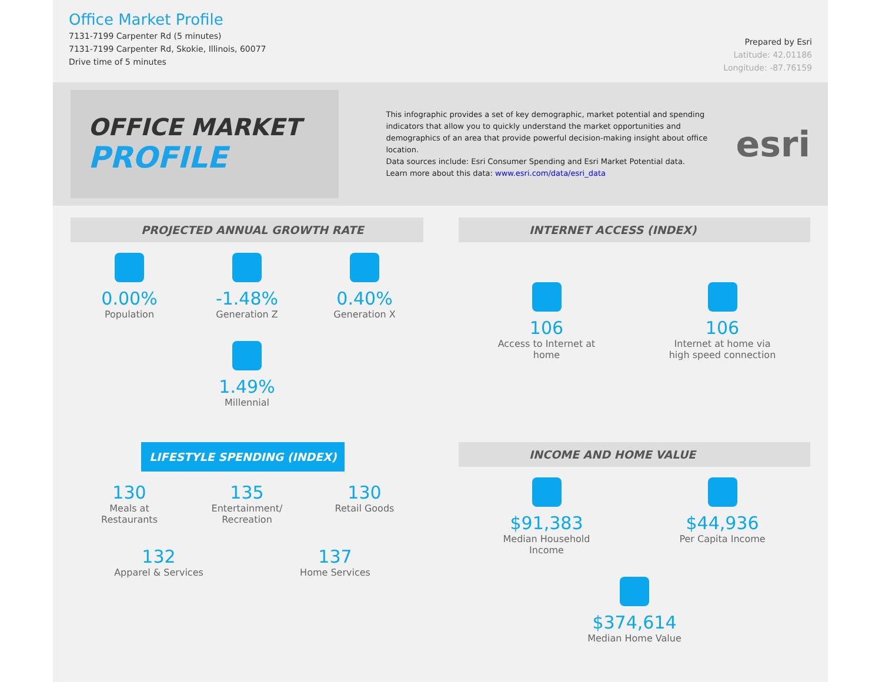Office Market Profile
7131-7199 Carpenter Rd (5 minutes)
7131-7199 Carpenter Rd, Skokie, Illinois, 60077
Drive time of 5 minutes
Prepared by Esri
Latitude: 42.01186
Longitude: -87.76159
OFFICE MARKET
PROFILE
This infographic provides a set of key demographic, market potential and spending indicators that allow you to quickly understand the market opportunities and demographics of an area that provide powerful decision-making insight about office location.
Data sources include: Esri Consumer Spending and Esri Market Potential data.
Learn more about this data: www.esri.com/data/esri_data
esri
PROJECTED ANNUAL GROWTH RATE
0.00%
Population
-1.48%
Generation Z
0.40%
Generation X
1.49%
Millennial
INTERNET ACCESS (INDEX)
106
Access to Internet at home
106
Internet at home via high speed connection
LIFESTYLE SPENDING (INDEX)
130
Meals at Restaurants
135
Entertainment/ Recreation
130
Retail Goods
132
Apparel & Services
137
Home Services
INCOME AND HOME VALUE
$91,383
Median Household Income
$44,936
Per Capita Income
$374,614
Median Home Value